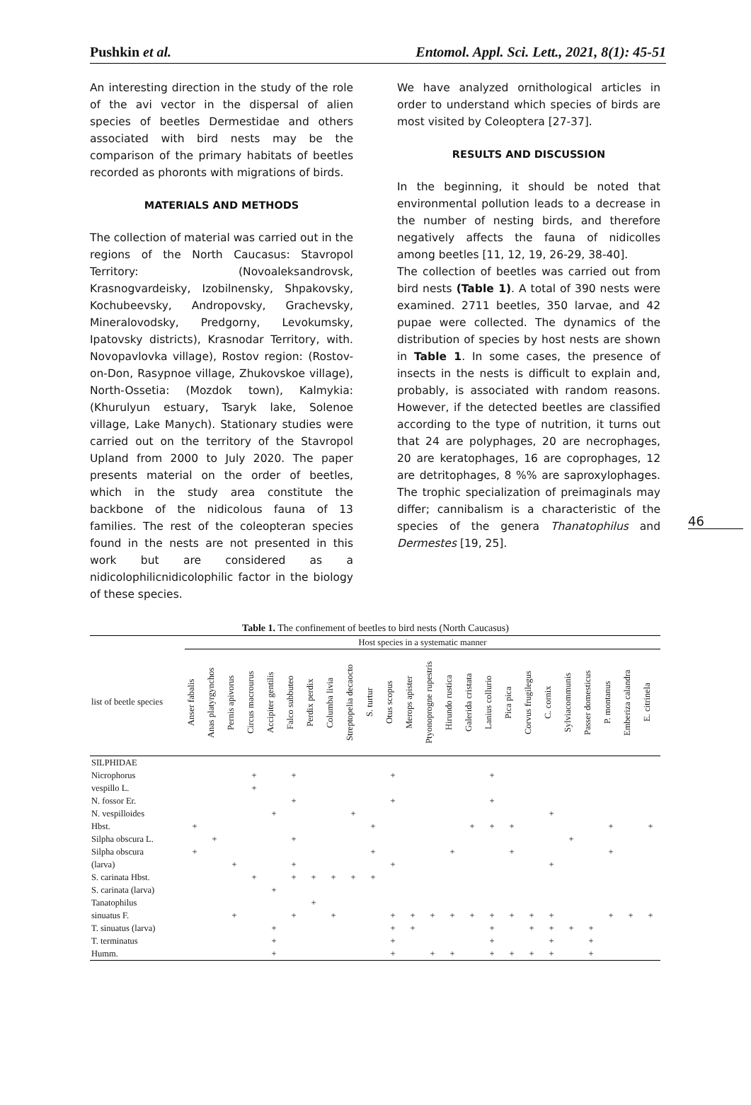Pushkin et al. Entomol. Appl. Sci. Lett., 2021, 8(1): 45-51
46
An interesting direction in the study of the role of the avi vector in the dispersal of alien species of beetles Dermestidae and others associated with bird nests may be the comparison of the primary habitats of beetles recorded as phoronts with migrations of birds.
MATERIALS AND METHODS
The collection of material was carried out in the regions of the North Caucasus: Stavropol Territory: (Novoaleksandrovsk, Krasnogvardeisky, Izobilnensky, Shpakovsky, Kochubeevsky, Andropovsky, Grachevsky, Mineralovodsky, Predgorny, Levokumsky, Ipatovsky districts), Krasnodar Territory, with. Novopavlovka village), Rostov region: (Rostov-on-Don, Rasypnoe village, Zhukovskoe village), North-Ossetia: (Mozdok town), Kalmykia: (Khurulyun estuary, Tsaryk lake, Solenoe village, Lake Manych). Stationary studies were carried out on the territory of the Stavropol Upland from 2000 to July 2020. The paper presents material on the order of beetles, which in the study area constitute the backbone of the nidicolous fauna of 13 families. The rest of the coleopteran species found in the nests are not presented in this work but are considered as a nidicolophilicnidicolophilic factor in the biology of these species.
We have analyzed ornithological articles in order to understand which species of birds are most visited by Coleoptera [27-37].
RESULTS AND DISCUSSION
In the beginning, it should be noted that environmental pollution leads to a decrease in the number of nesting birds, and therefore negatively affects the fauna of nidicolles among beetles [11, 12, 19, 26-29, 38-40].
The collection of beetles was carried out from bird nests (Table 1). A total of 390 nests were examined. 2711 beetles, 350 larvae, and 42 pupae were collected. The dynamics of the distribution of species by host nests are shown in Table 1. In some cases, the presence of insects in the nests is difficult to explain and, probably, is associated with random reasons. However, if the detected beetles are classified according to the type of nutrition, it turns out that 24 are polyphages, 20 are necrophages, 20 are keratophages, 16 are coprophages, 12 are detritophages, 8 %% are saproxylophages. The trophic specialization of preimaginals may differ; cannibalism is a characteristic of the species of the genera Thanatophilus and Dermestes [19, 25].
Table 1. The confinement of beetles to bird nests (North Caucasus)
| | Host species in a systematic manner | | | | | | | | | | | | | | | | | | | | | | | |
| --- | --- | --- | --- | --- | --- | --- | --- | --- | --- | --- | --- | --- | --- | --- | --- | --- | --- | --- | --- | --- | --- | --- | --- | --- |
| list of beetle species | Anser fabalis | Anas platyrgynchos | Pernis apivorus | Circus macrourus | Accipiter gentilis | Falco subbuteo | Perdix perdix | Columba livia | Streptopelia decaocto | S. turtur | Otus scopus | Merops apister | Ptyonoprogne rupestris | Hirundo rustica | Galerida cristata | Lanius collurio | Pica pica | Corvus frugilegus | C. cornix | Sylviacommunis | Passer domesticus | P. montanus | Emberiza calandra | E. citrinela |
| SILPHIDAE | | | | | | | | | | | | | | | | | | | | | | | | |
| Nicrophorus | | | | + | | + | | | | | + | | | | | + | | | | | | | | |
| vespillo L. | | | | + | | | | | | | | | | | | | | | | | | | | |
| N. fossor Er. | | | | | | + | | | | | + | | | | | + | | | | | | | | |
| N. vespilloides | | | | | + | | | | + | | | | | | | | | | + | | | | | |
| Hbst. | + | | | | | | | | | + | | | | | + | + | + | | | | | + | | + |
| Silpha obscura L. | | + | | | | + | | | | | | | | | | | | | | + | | | | |
| Silpha obscura | + | | | | | | | | | + | | | | + | | | + | | | | | + | | |
| (larva) | | | + | | | + | | | | | + | | | | | | | | + | | | | | |
| S. carinata Hbst. | | | | + | | + | + | + | + | + | | | | | | | | | | | | | | |
| S. carinata (larva) | | | | | + | | | | | | | | | | | | | | | | | | | |
| Tanatophilus | | | | | | | + | | | | | | | | | | | | | | | | | |
| sinuatus F. | | | + | | | + | | + | | | + | + | + | + | + | + | + | + | + | | | + | + | + |
| T. sinuatus (larva) | | | | | + | | | | | | + | + | | | | + | | + | + | + | + | | | |
| T. terminatus | | | | | + | | | | | | + | | | | | + | | | + | | + | | | |
| Humm. | | | | | + | | | | | | + | | + | + | | + | + | + | + | | + | | | |